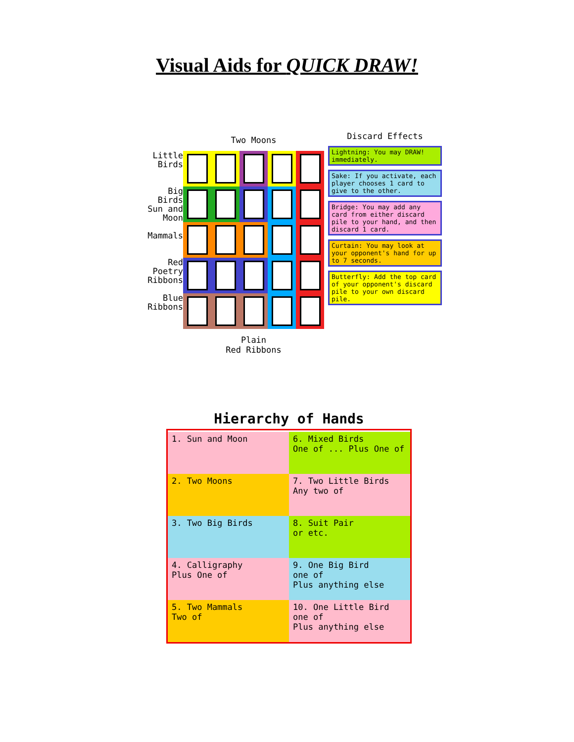Visual Aids for QUICK DRAW!
Little
Birds
Big
Birds
Sun and
Moon
Mammals
Red
Poetry
Ribbons
Blue
Ribbons
Two Moons
Plain
Red Ribbons
Discard Effects
Lightning: You may DRAW! immediately.
Sake: If you activate, each player chooses 1 card to give to the other.
Bridge: You may add any card from either discard pile to your hand, and then discard 1 card.
Curtain: You may look at your opponent's hand for up to 7 seconds.
Butterfly: Add the top card of your opponent's discard pile to your own discard pile.
Hierarchy of Hands
1. Sun and Moon
6. Mixed Birds
One of ... Plus One of
2. Two Moons
7. Two Little Birds
Any two of
3. Two Big Birds
8. Suit Pair
or etc.
4. Calligraphy
Plus One of
9. One Big Bird
one of
Plus anything else
5. Two Mammals
Two of
10. One Little Bird
one of
Plus anything else